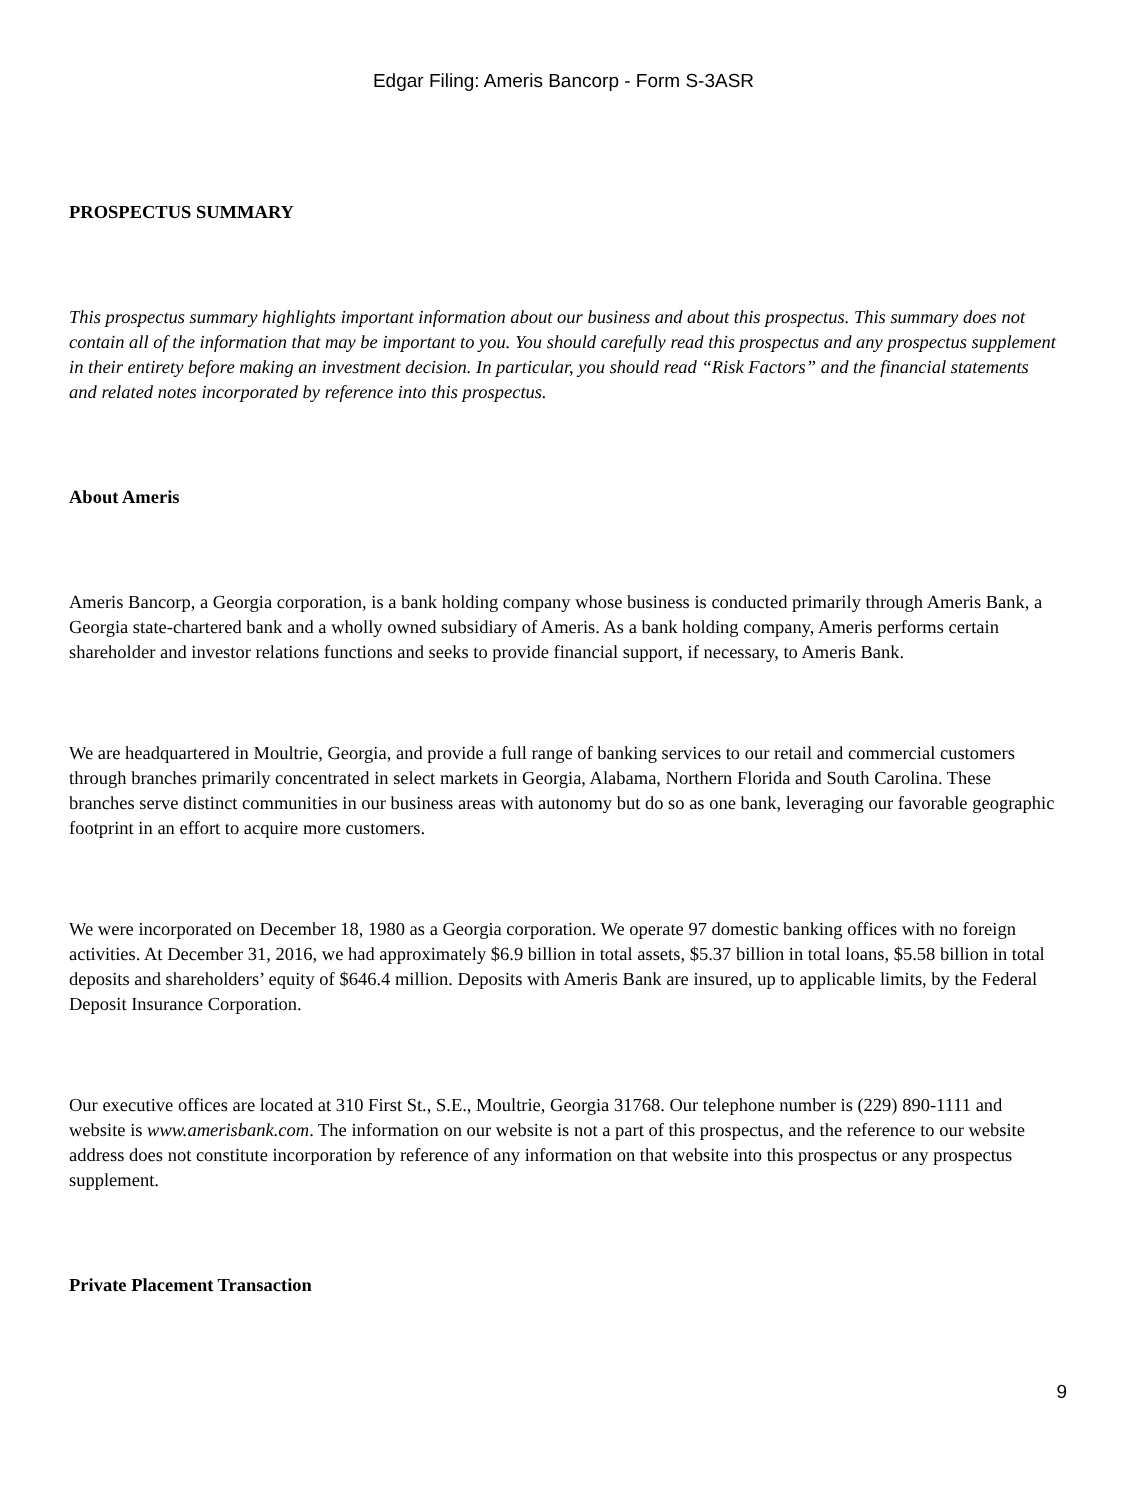Edgar Filing: Ameris Bancorp - Form S-3ASR
PROSPECTUS SUMMARY
This prospectus summary highlights important information about our business and about this prospectus. This summary does not contain all of the information that may be important to you. You should carefully read this prospectus and any prospectus supplement in their entirety before making an investment decision. In particular, you should read “Risk Factors” and the financial statements and related notes incorporated by reference into this prospectus.
About Ameris
Ameris Bancorp, a Georgia corporation, is a bank holding company whose business is conducted primarily through Ameris Bank, a Georgia state-chartered bank and a wholly owned subsidiary of Ameris. As a bank holding company, Ameris performs certain shareholder and investor relations functions and seeks to provide financial support, if necessary, to Ameris Bank.
We are headquartered in Moultrie, Georgia, and provide a full range of banking services to our retail and commercial customers through branches primarily concentrated in select markets in Georgia, Alabama, Northern Florida and South Carolina. These branches serve distinct communities in our business areas with autonomy but do so as one bank, leveraging our favorable geographic footprint in an effort to acquire more customers.
We were incorporated on December 18, 1980 as a Georgia corporation. We operate 97 domestic banking offices with no foreign activities. At December 31, 2016, we had approximately $6.9 billion in total assets, $5.37 billion in total loans, $5.58 billion in total deposits and shareholders’ equity of $646.4 million. Deposits with Ameris Bank are insured, up to applicable limits, by the Federal Deposit Insurance Corporation.
Our executive offices are located at 310 First St., S.E., Moultrie, Georgia 31768. Our telephone number is (229) 890-1111 and website is www.amerisbank.com. The information on our website is not a part of this prospectus, and the reference to our website address does not constitute incorporation by reference of any information on that website into this prospectus or any prospectus supplement.
Private Placement Transaction
9